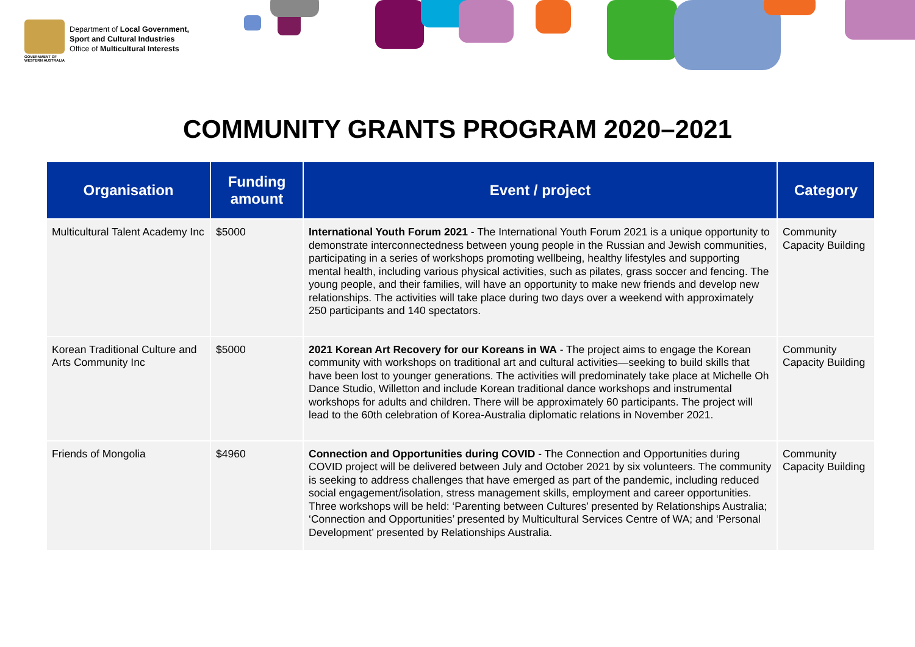GOVERNMENT OF
WESTERN AUSTRALIA
Department of Local Government,
Sport and Cultural Industries
Office of Multicultural Interests
COMMUNITY GRANTS PROGRAM 2020–2021
| Organisation | Funding amount | Event / project | Category |
| --- | --- | --- | --- |
| Multicultural Talent Academy Inc | $5000 | International Youth Forum 2021 - The International Youth Forum 2021 is a unique opportunity to demonstrate interconnectedness between young people in the Russian and Jewish communities, participating in a series of workshops promoting wellbeing, healthy lifestyles and supporting mental health, including various physical activities, such as pilates, grass soccer and fencing. The young people, and their families, will have an opportunity to make new friends and develop new relationships. The activities will take place during two days over a weekend with approximately 250 participants and 140 spectators. | Community Capacity Building |
| Korean Traditional Culture and Arts Community Inc | $5000 | 2021 Korean Art Recovery for our Koreans in WA - The project aims to engage the Korean community with workshops on traditional art and cultural activities—seeking to build skills that have been lost to younger generations. The activities will predominately take place at Michelle Oh Dance Studio, Willetton and include Korean traditional dance workshops and instrumental workshops for adults and children. There will be approximately 60 participants. The project will lead to the 60th celebration of Korea-Australia diplomatic relations in November 2021. | Community Capacity Building |
| Friends of Mongolia | $4960 | Connection and Opportunities during COVID - The Connection and Opportunities during COVID project will be delivered between July and October 2021 by six volunteers. The community is seeking to address challenges that have emerged as part of the pandemic, including reduced social engagement/isolation, stress management skills, employment and career opportunities. Three workshops will be held: ‘Parenting between Cultures’ presented by Relationships Australia; ‘Connection and Opportunities’ presented by Multicultural Services Centre of WA; and ‘Personal Development’ presented by Relationships Australia. | Community Capacity Building |